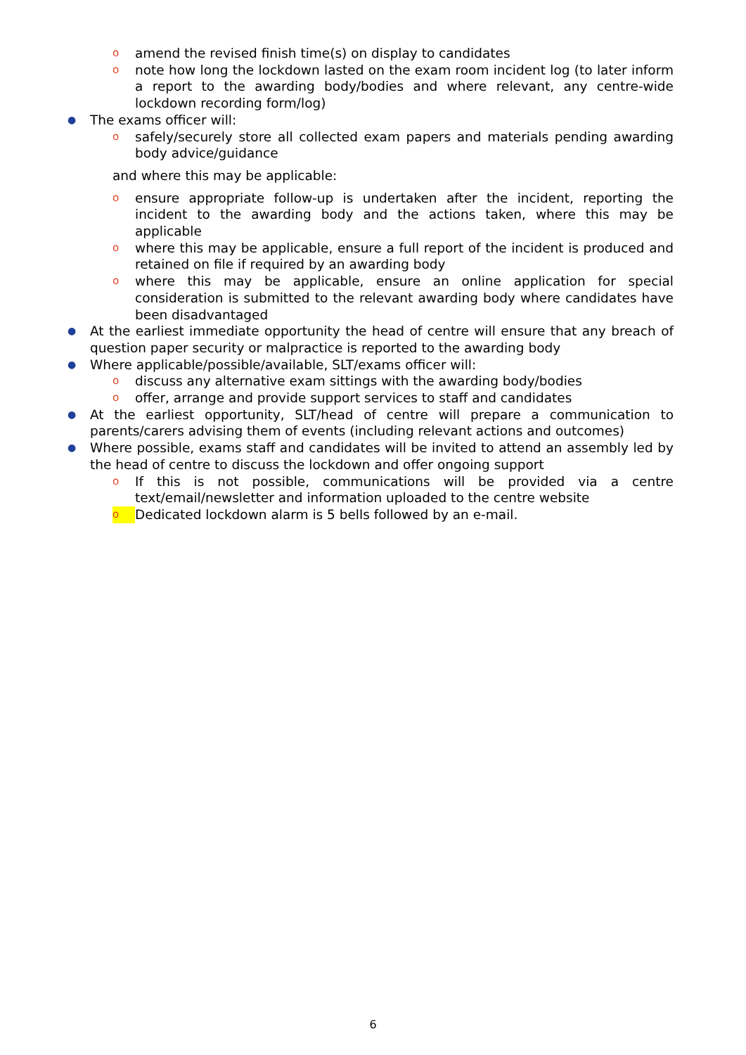oamend the revised finish time(s) on display to candidates
onote how long the lockdown lasted on the exam room incident log (to later inform a report to the awarding body/bodies and where relevant, any centre-wide lockdown recording form/log)
● The exams officer will:
osafely/securely store all collected exam papers and materials pending awarding body advice/guidance
and where this may be applicable:
oensure appropriate follow-up is undertaken after the incident, reporting the incident to the awarding body and the actions taken, where this may be applicable
owhere this may be applicable, ensure a full report of the incident is produced and retained on file if required by an awarding body
owhere this may be applicable, ensure an online application for special consideration is submitted to the relevant awarding body where candidates have been disadvantaged
● At the earliest immediate opportunity the head of centre will ensure that any breach of question paper security or malpractice is reported to the awarding body
● Where applicable/possible/available, SLT/exams officer will:
odiscuss any alternative exam sittings with the awarding body/bodies
ooffer, arrange and provide support services to staff and candidates
● At the earliest opportunity, SLT/head of centre will prepare a communication to parents/carers advising them of events (including relevant actions and outcomes)
● Where possible, exams staff and candidates will be invited to attend an assembly led by the head of centre to discuss the lockdown and offer ongoing support
o If this is not possible, communications will be provided via a centre text/email/newsletter and information uploaded to the centre website
o Dedicated lockdown alarm is 5 bells followed by an e-mail.
6